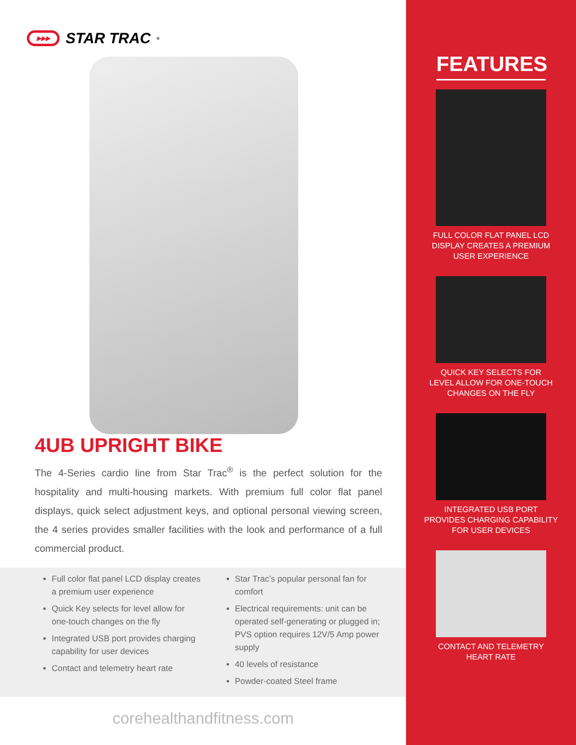▶▶▶
STAR TRAC<sup>®</sup>
4UB UPRIGHT BIKE
The 4-Series cardio line from Star Trac<sup>®</sup> is the perfect solution for the hospitality and multi-housing markets. With premium full color flat panel displays, quick select adjustment keys, and optional personal viewing screen, the 4 series provides smaller facilities with the look and performance of a full commercial product.
Full color flat panel LCD display creates a premium user experience
Quick Key selects for level allow for one-touch changes on the fly
Integrated USB port provides charging capability for user devices
Contact and telemetry heart rate
Star Trac’s popular personal fan for comfort
Electrical requirements: unit can be operated self-generating or plugged in; PVS option requires 12V/5 Amp power supply
40 levels of resistance
Powder-coated Steel frame
corehealthandfitness.com
FEATURES
FULL COLOR FLAT PANEL LCD
DISPLAY CREATES A PREMIUM
USER EXPERIENCE
QUICK KEY SELECTS FOR
LEVEL ALLOW FOR ONE-TOUCH
CHANGES ON THE FLY
INTEGRATED USB PORT
PROVIDES CHARGING CAPABILITY
FOR USER DEVICES
CONTACT AND TELEMETRY
HEART RATE